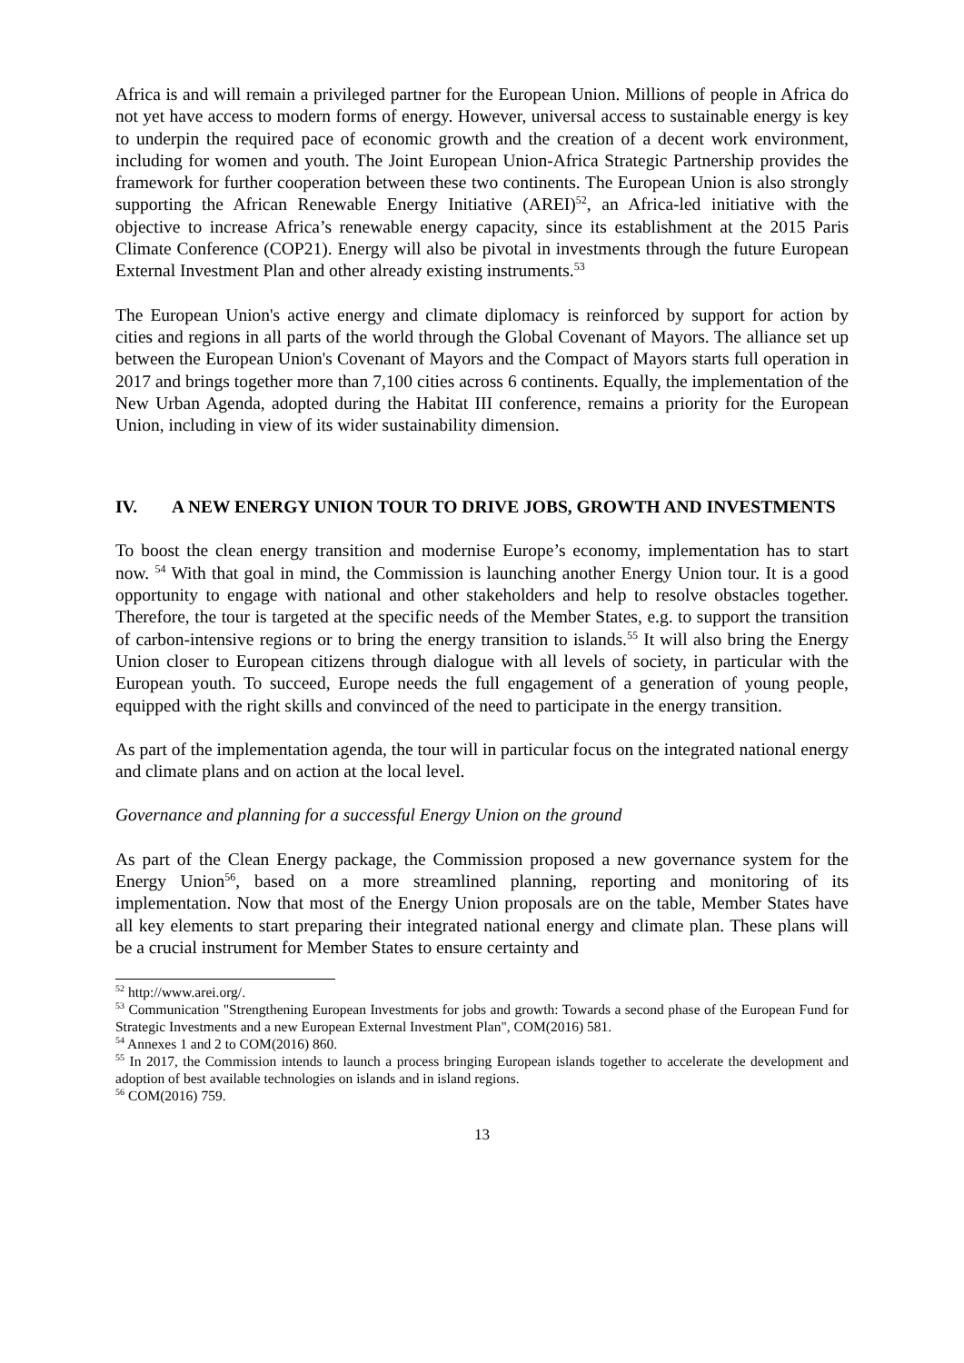Africa is and will remain a privileged partner for the European Union. Millions of people in Africa do not yet have access to modern forms of energy. However, universal access to sustainable energy is key to underpin the required pace of economic growth and the creation of a decent work environment, including for women and youth. The Joint European Union-Africa Strategic Partnership provides the framework for further cooperation between these two continents. The European Union is also strongly supporting the African Renewable Energy Initiative (AREI)<sup>52</sup>, an Africa-led initiative with the objective to increase Africa’s renewable energy capacity, since its establishment at the 2015 Paris Climate Conference (COP21). Energy will also be pivotal in investments through the future European External Investment Plan and other already existing instruments.<sup>53</sup>
The European Union's active energy and climate diplomacy is reinforced by support for action by cities and regions in all parts of the world through the Global Covenant of Mayors. The alliance set up between the European Union's Covenant of Mayors and the Compact of Mayors starts full operation in 2017 and brings together more than 7,100 cities across 6 continents. Equally, the implementation of the New Urban Agenda, adopted during the Habitat III conference, remains a priority for the European Union, including in view of its wider sustainability dimension.
IV. A NEW ENERGY UNION TOUR TO DRIVE JOBS, GROWTH AND INVESTMENTS
To boost the clean energy transition and modernise Europe’s economy, implementation has to start now. <sup>54</sup> With that goal in mind, the Commission is launching another Energy Union tour. It is a good opportunity to engage with national and other stakeholders and help to resolve obstacles together. Therefore, the tour is targeted at the specific needs of the Member States, e.g. to support the transition of carbon-intensive regions or to bring the energy transition to islands.<sup>55</sup> It will also bring the Energy Union closer to European citizens through dialogue with all levels of society, in particular with the European youth. To succeed, Europe needs the full engagement of a generation of young people, equipped with the right skills and convinced of the need to participate in the energy transition.
As part of the implementation agenda, the tour will in particular focus on the integrated national energy and climate plans and on action at the local level.
Governance and planning for a successful Energy Union on the ground
As part of the Clean Energy package, the Commission proposed a new governance system for the Energy Union<sup>56</sup>, based on a more streamlined planning, reporting and monitoring of its implementation. Now that most of the Energy Union proposals are on the table, Member States have all key elements to start preparing their integrated national energy and climate plan. These plans will be a crucial instrument for Member States to ensure certainty and
<sup>52</sup> http://www.arei.org/.
<sup>53</sup> Communication "Strengthening European Investments for jobs and growth: Towards a second phase of the European Fund for Strategic Investments and a new European External Investment Plan", COM(2016) 581.
<sup>54</sup> Annexes 1 and 2 to COM(2016) 860.
<sup>55</sup> In 2017, the Commission intends to launch a process bringing European islands together to accelerate the development and adoption of best available technologies on islands and in island regions.
<sup>56</sup> COM(2016) 759.
13